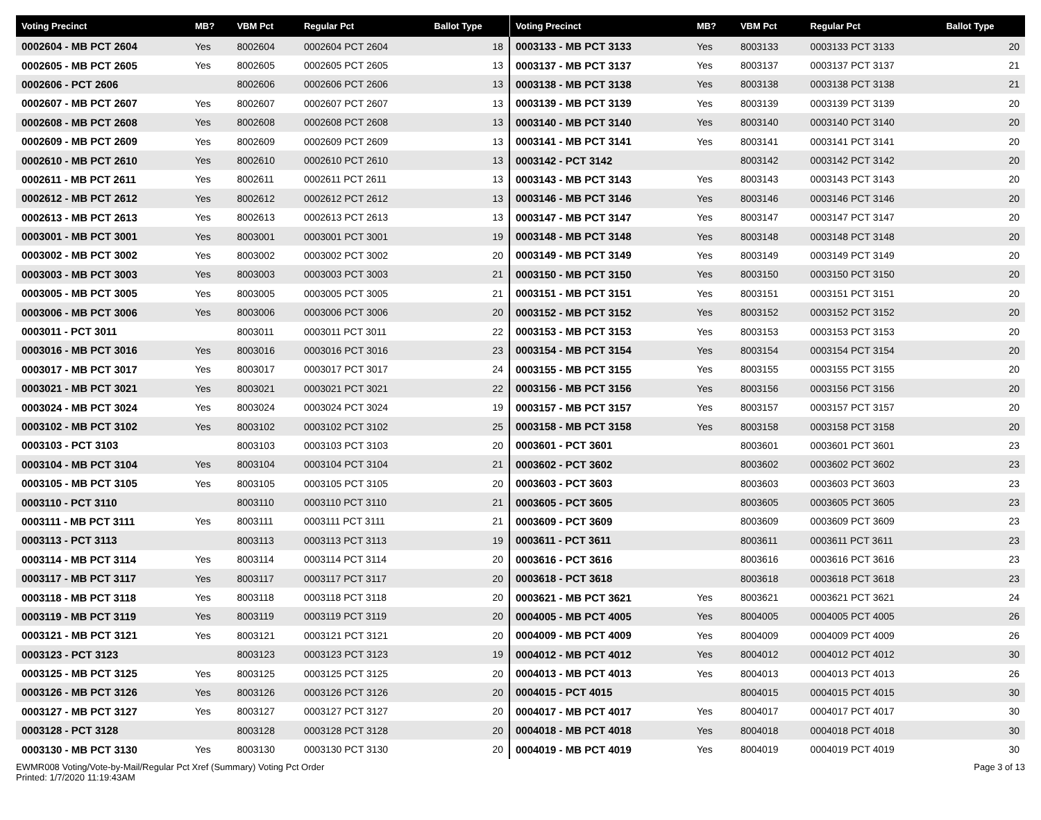| Voting Precinct | MB? | VBM Pct | Regular Pct | Ballot Type |
| --- | --- | --- | --- | --- |
| 0002604 - MB PCT 2604 | Yes | 8002604 | 0002604 PCT 2604 | 18 |
| 0002605 - MB PCT 2605 | Yes | 8002605 | 0002605 PCT 2605 | 13 |
| 0002606 - PCT 2606 | | 8002606 | 0002606 PCT 2606 | 13 |
| 0002607 - MB PCT 2607 | Yes | 8002607 | 0002607 PCT 2607 | 13 |
| 0002608 - MB PCT 2608 | Yes | 8002608 | 0002608 PCT 2608 | 13 |
| 0002609 - MB PCT 2609 | Yes | 8002609 | 0002609 PCT 2609 | 13 |
| 0002610 - MB PCT 2610 | Yes | 8002610 | 0002610 PCT 2610 | 13 |
| 0002611 - MB PCT 2611 | Yes | 8002611 | 0002611 PCT 2611 | 13 |
| 0002612 - MB PCT 2612 | Yes | 8002612 | 0002612 PCT 2612 | 13 |
| 0002613 - MB PCT 2613 | Yes | 8002613 | 0002613 PCT 2613 | 13 |
| 0003001 - MB PCT 3001 | Yes | 8003001 | 0003001 PCT 3001 | 19 |
| 0003002 - MB PCT 3002 | Yes | 8003002 | 0003002 PCT 3002 | 20 |
| 0003003 - MB PCT 3003 | Yes | 8003003 | 0003003 PCT 3003 | 21 |
| 0003005 - MB PCT 3005 | Yes | 8003005 | 0003005 PCT 3005 | 21 |
| 0003006 - MB PCT 3006 | Yes | 8003006 | 0003006 PCT 3006 | 20 |
| 0003011 - PCT 3011 | | 8003011 | 0003011 PCT 3011 | 22 |
| 0003016 - MB PCT 3016 | Yes | 8003016 | 0003016 PCT 3016 | 23 |
| 0003017 - MB PCT 3017 | Yes | 8003017 | 0003017 PCT 3017 | 24 |
| 0003021 - MB PCT 3021 | Yes | 8003021 | 0003021 PCT 3021 | 22 |
| 0003024 - MB PCT 3024 | Yes | 8003024 | 0003024 PCT 3024 | 19 |
| 0003102 - MB PCT 3102 | Yes | 8003102 | 0003102 PCT 3102 | 25 |
| 0003103 - PCT 3103 | | 8003103 | 0003103 PCT 3103 | 20 |
| 0003104 - MB PCT 3104 | Yes | 8003104 | 0003104 PCT 3104 | 21 |
| 0003105 - MB PCT 3105 | Yes | 8003105 | 0003105 PCT 3105 | 20 |
| 0003110 - PCT 3110 | | 8003110 | 0003110 PCT 3110 | 21 |
| 0003111 - MB PCT 3111 | Yes | 8003111 | 0003111 PCT 3111 | 21 |
| 0003113 - PCT 3113 | | 8003113 | 0003113 PCT 3113 | 19 |
| 0003114 - MB PCT 3114 | Yes | 8003114 | 0003114 PCT 3114 | 20 |
| 0003117 - MB PCT 3117 | Yes | 8003117 | 0003117 PCT 3117 | 20 |
| 0003118 - MB PCT 3118 | Yes | 8003118 | 0003118 PCT 3118 | 20 |
| 0003119 - MB PCT 3119 | Yes | 8003119 | 0003119 PCT 3119 | 20 |
| 0003121 - MB PCT 3121 | Yes | 8003121 | 0003121 PCT 3121 | 20 |
| 0003123 - PCT 3123 | | 8003123 | 0003123 PCT 3123 | 19 |
| 0003125 - MB PCT 3125 | Yes | 8003125 | 0003125 PCT 3125 | 20 |
| 0003126 - MB PCT 3126 | Yes | 8003126 | 0003126 PCT 3126 | 20 |
| 0003127 - MB PCT 3127 | Yes | 8003127 | 0003127 PCT 3127 | 20 |
| 0003128 - PCT 3128 | | 8003128 | 0003128 PCT 3128 | 20 |
| 0003130 - MB PCT 3130 | Yes | 8003130 | 0003130 PCT 3130 | 20 |
| Voting Precinct | MB? | VBM Pct | Regular Pct | Ballot Type |
| --- | --- | --- | --- | --- |
| 0003133 - MB PCT 3133 | Yes | 8003133 | 0003133 PCT 3133 | 20 |
| 0003137 - MB PCT 3137 | Yes | 8003137 | 0003137 PCT 3137 | 21 |
| 0003138 - MB PCT 3138 | Yes | 8003138 | 0003138 PCT 3138 | 21 |
| 0003139 - MB PCT 3139 | Yes | 8003139 | 0003139 PCT 3139 | 20 |
| 0003140 - MB PCT 3140 | Yes | 8003140 | 0003140 PCT 3140 | 20 |
| 0003141 - MB PCT 3141 | Yes | 8003141 | 0003141 PCT 3141 | 20 |
| 0003142 - PCT 3142 | | 8003142 | 0003142 PCT 3142 | 20 |
| 0003143 - MB PCT 3143 | Yes | 8003143 | 0003143 PCT 3143 | 20 |
| 0003146 - MB PCT 3146 | Yes | 8003146 | 0003146 PCT 3146 | 20 |
| 0003147 - MB PCT 3147 | Yes | 8003147 | 0003147 PCT 3147 | 20 |
| 0003148 - MB PCT 3148 | Yes | 8003148 | 0003148 PCT 3148 | 20 |
| 0003149 - MB PCT 3149 | Yes | 8003149 | 0003149 PCT 3149 | 20 |
| 0003150 - MB PCT 3150 | Yes | 8003150 | 0003150 PCT 3150 | 20 |
| 0003151 - MB PCT 3151 | Yes | 8003151 | 0003151 PCT 3151 | 20 |
| 0003152 - MB PCT 3152 | Yes | 8003152 | 0003152 PCT 3152 | 20 |
| 0003153 - MB PCT 3153 | Yes | 8003153 | 0003153 PCT 3153 | 20 |
| 0003154 - MB PCT 3154 | Yes | 8003154 | 0003154 PCT 3154 | 20 |
| 0003155 - MB PCT 3155 | Yes | 8003155 | 0003155 PCT 3155 | 20 |
| 0003156 - MB PCT 3156 | Yes | 8003156 | 0003156 PCT 3156 | 20 |
| 0003157 - MB PCT 3157 | Yes | 8003157 | 0003157 PCT 3157 | 20 |
| 0003158 - MB PCT 3158 | Yes | 8003158 | 0003158 PCT 3158 | 20 |
| 0003601 - PCT 3601 | | 8003601 | 0003601 PCT 3601 | 23 |
| 0003602 - PCT 3602 | | 8003602 | 0003602 PCT 3602 | 23 |
| 0003603 - PCT 3603 | | 8003603 | 0003603 PCT 3603 | 23 |
| 0003605 - PCT 3605 | | 8003605 | 0003605 PCT 3605 | 23 |
| 0003609 - PCT 3609 | | 8003609 | 0003609 PCT 3609 | 23 |
| 0003611 - PCT 3611 | | 8003611 | 0003611 PCT 3611 | 23 |
| 0003616 - PCT 3616 | | 8003616 | 0003616 PCT 3616 | 23 |
| 0003618 - PCT 3618 | | 8003618 | 0003618 PCT 3618 | 23 |
| 0003621 - MB PCT 3621 | Yes | 8003621 | 0003621 PCT 3621 | 24 |
| 0004005 - MB PCT 4005 | Yes | 8004005 | 0004005 PCT 4005 | 26 |
| 0004009 - MB PCT 4009 | Yes | 8004009 | 0004009 PCT 4009 | 26 |
| 0004012 - MB PCT 4012 | Yes | 8004012 | 0004012 PCT 4012 | 30 |
| 0004013 - MB PCT 4013 | Yes | 8004013 | 0004013 PCT 4013 | 26 |
| 0004015 - PCT 4015 | | 8004015 | 0004015 PCT 4015 | 30 |
| 0004017 - MB PCT 4017 | Yes | 8004017 | 0004017 PCT 4017 | 30 |
| 0004018 - MB PCT 4018 | Yes | 8004018 | 0004018 PCT 4018 | 30 |
| 0004019 - MB PCT 4019 | Yes | 8004019 | 0004019 PCT 4019 | 30 |
EWMR008 Voting/Vote-by-Mail/Regular Pct Xref (Summary) Voting Pct Order
Printed: 1/7/2020 11:19:43AM
Page 3 of 13